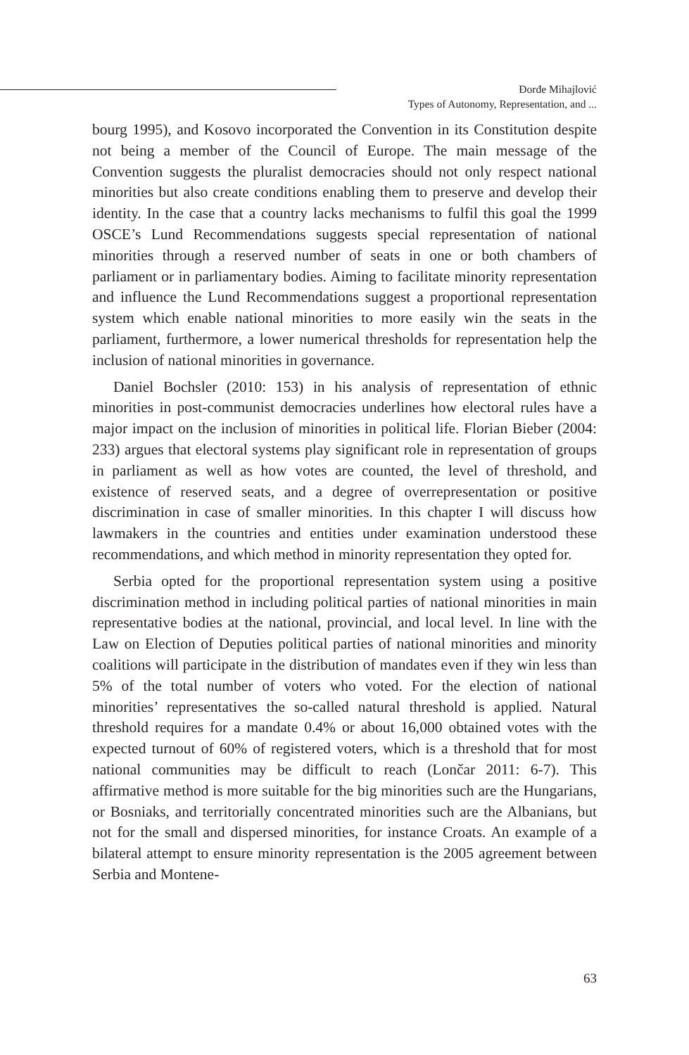Đorđe Mihajlović
Types of Autonomy, Representation, and ...
bourg 1995), and Kosovo incorporated the Convention in its Constitution despite not being a member of the Council of Europe. The main message of the Convention suggests the pluralist democracies should not only respect national minorities but also create conditions enabling them to preserve and develop their identity. In the case that a country lacks mechanisms to fulfil this goal the 1999 OSCE’s Lund Recommendations suggests special representation of national minorities through a reserved number of seats in one or both chambers of parliament or in parliamentary bodies. Aiming to facilitate minority representation and influence the Lund Recommendations suggest a proportional representation system which enable national minorities to more easily win the seats in the parliament, furthermore, a lower numerical thresholds for representation help the inclusion of national minorities in governance.
Daniel Bochsler (2010: 153) in his analysis of representation of ethnic minorities in post-communist democracies underlines how electoral rules have a major impact on the inclusion of minorities in political life. Florian Bieber (2004: 233) argues that electoral systems play significant role in representation of groups in parliament as well as how votes are counted, the level of threshold, and existence of reserved seats, and a degree of overrepresentation or positive discrimination in case of smaller minorities. In this chapter I will discuss how lawmakers in the countries and entities under examination understood these recommendations, and which method in minority representation they opted for.
Serbia opted for the proportional representation system using a positive discrimination method in including political parties of national minorities in main representative bodies at the national, provincial, and local level. In line with the Law on Election of Deputies political parties of national minorities and minority coalitions will participate in the distribution of mandates even if they win less than 5% of the total number of voters who voted. For the election of national minorities’ representatives the so-called natural threshold is applied. Natural threshold requires for a mandate 0.4% or about 16,000 obtained votes with the expected turnout of 60% of registered voters, which is a threshold that for most national communities may be difficult to reach (Lončar 2011: 6-7). This affirmative method is more suitable for the big minorities such are the Hungarians, or Bosniaks, and territorially concentrated minorities such are the Albanians, but not for the small and dispersed minorities, for instance Croats. An example of a bilateral attempt to ensure minority representation is the 2005 agreement between Serbia and Montene-
63